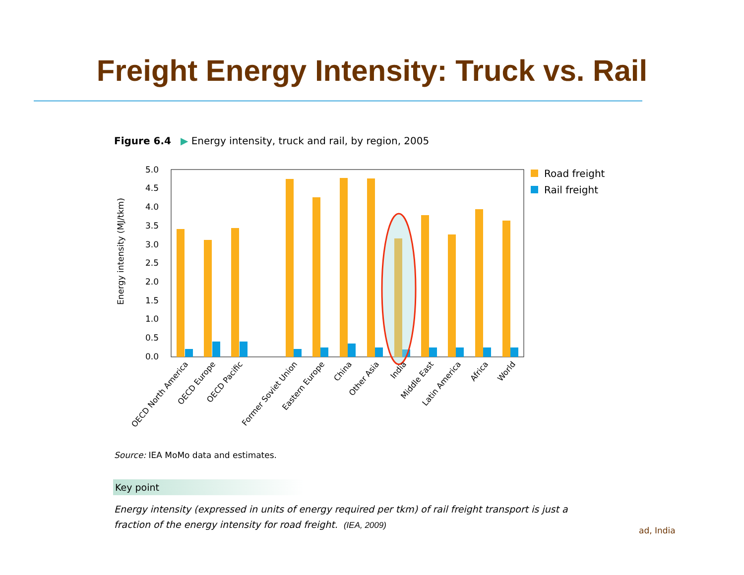Freight Energy Intensity: Truck vs. Rail
Figure 6.4 ▶ Energy intensity, truck and rail, by region, 2005
Energy intensity (MJ/tkm)
5.0
4.5
4.0
3.5
3.0
2.5
2.0
1.5
1.0
0.5
0.0
OECD North America
OECD Europe
OECD Pacific
Former Soviet Union
Eastern Europe
China
Other Asia
India
Middle East
Latin America
Africa
World
Road freight
Rail freight
Source: IEA MoMo data and estimates.
Key point
Energy intensity (expressed in units of energy required per tkm) of rail freight transport is just a fraction of the energy intensity for road freight. (IEA, 2009)
ad, India